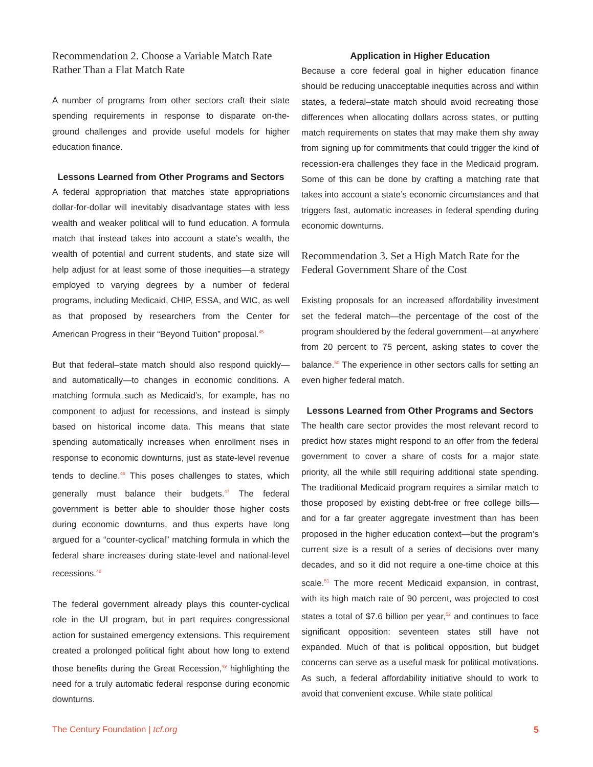Recommendation 2. Choose a Variable Match Rate Rather Than a Flat Match Rate
A number of programs from other sectors craft their state spending requirements in response to disparate on-the-ground challenges and provide useful models for higher education finance.
Lessons Learned from Other Programs and Sectors
A federal appropriation that matches state appropriations dollar-for-dollar will inevitably disadvantage states with less wealth and weaker political will to fund education. A formula match that instead takes into account a state’s wealth, the wealth of potential and current students, and state size will help adjust for at least some of those inequities—a strategy employed to varying degrees by a number of federal programs, including Medicaid, CHIP, ESSA, and WIC, as well as that proposed by researchers from the Center for American Progress in their “Beyond Tuition” proposal.<sup>45</sup>
But that federal–state match should also respond quickly—and automatically—to changes in economic conditions. A matching formula such as Medicaid’s, for example, has no component to adjust for recessions, and instead is simply based on historical income data. This means that state spending automatically increases when enrollment rises in response to economic downturns, just as state-level revenue tends to decline.<sup>46</sup> This poses challenges to states, which generally must balance their budgets.<sup>47</sup> The federal government is better able to shoulder those higher costs during economic downturns, and thus experts have long argued for a “counter-cyclical” matching formula in which the federal share increases during state-level and national-level recessions.<sup>48</sup>
The federal government already plays this counter-cyclical role in the UI program, but in part requires congressional action for sustained emergency extensions. This requirement created a prolonged political fight about how long to extend those benefits during the Great Recession,<sup>49</sup> highlighting the need for a truly automatic federal response during economic downturns.
Application in Higher Education
Because a core federal goal in higher education finance should be reducing unacceptable inequities across and within states, a federal–state match should avoid recreating those differences when allocating dollars across states, or putting match requirements on states that may make them shy away from signing up for commitments that could trigger the kind of recession-era challenges they face in the Medicaid program. Some of this can be done by crafting a matching rate that takes into account a state’s economic circumstances and that triggers fast, automatic increases in federal spending during economic downturns.
Recommendation 3. Set a High Match Rate for the Federal Government Share of the Cost
Existing proposals for an increased affordability investment set the federal match—the percentage of the cost of the program shouldered by the federal government—at anywhere from 20 percent to 75 percent, asking states to cover the balance.<sup>50</sup> The experience in other sectors calls for setting an even higher federal match.
Lessons Learned from Other Programs and Sectors
The health care sector provides the most relevant record to predict how states might respond to an offer from the federal government to cover a share of costs for a major state priority, all the while still requiring additional state spending. The traditional Medicaid program requires a similar match to those proposed by existing debt-free or free college bills—and for a far greater aggregate investment than has been proposed in the higher education context—but the program’s current size is a result of a series of decisions over many decades, and so it did not require a one-time choice at this scale.<sup>51</sup> The more recent Medicaid expansion, in contrast, with its high match rate of 90 percent, was projected to cost states a total of $7.6 billion per year,<sup>52</sup> and continues to face significant opposition: seventeen states still have not expanded. Much of that is political opposition, but budget concerns can serve as a useful mask for political motivations. As such, a federal affordability initiative should to work to avoid that convenient excuse. While state political
The Century Foundation | tcf.org 5